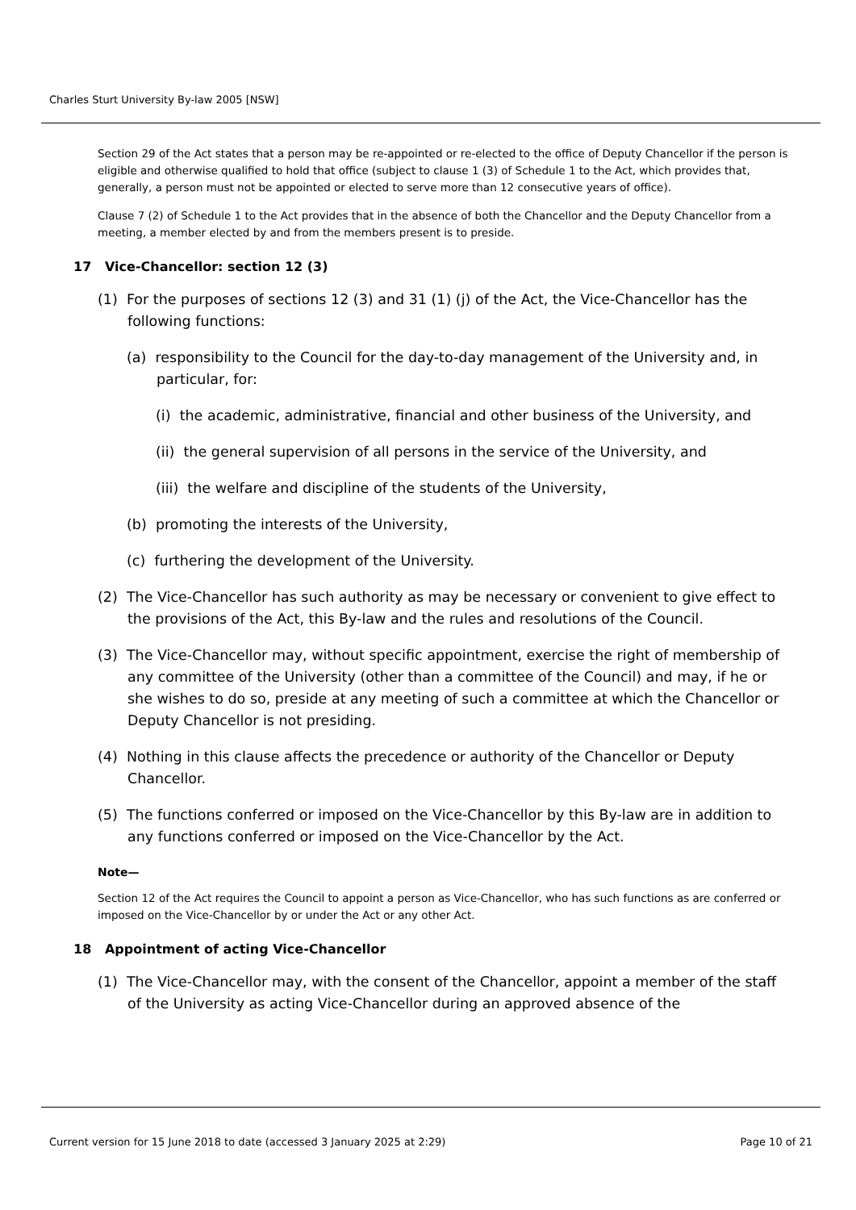Charles Sturt University By-law 2005 [NSW]
Section 29 of the Act states that a person may be re-appointed or re-elected to the office of Deputy Chancellor if the person is eligible and otherwise qualified to hold that office (subject to clause 1 (3) of Schedule 1 to the Act, which provides that, generally, a person must not be appointed or elected to serve more than 12 consecutive years of office).
Clause 7 (2) of Schedule 1 to the Act provides that in the absence of both the Chancellor and the Deputy Chancellor from a meeting, a member elected by and from the members present is to preside.
17 Vice-Chancellor: section 12 (3)
(1) For the purposes of sections 12 (3) and 31 (1) (j) of the Act, the Vice-Chancellor has the following functions:
(a) responsibility to the Council for the day-to-day management of the University and, in particular, for:
(i) the academic, administrative, financial and other business of the University, and
(ii) the general supervision of all persons in the service of the University, and
(iii) the welfare and discipline of the students of the University,
(b) promoting the interests of the University,
(c) furthering the development of the University.
(2) The Vice-Chancellor has such authority as may be necessary or convenient to give effect to the provisions of the Act, this By-law and the rules and resolutions of the Council.
(3) The Vice-Chancellor may, without specific appointment, exercise the right of membership of any committee of the University (other than a committee of the Council) and may, if he or she wishes to do so, preside at any meeting of such a committee at which the Chancellor or Deputy Chancellor is not presiding.
(4) Nothing in this clause affects the precedence or authority of the Chancellor or Deputy Chancellor.
(5) The functions conferred or imposed on the Vice-Chancellor by this By-law are in addition to any functions conferred or imposed on the Vice-Chancellor by the Act.
Note—
Section 12 of the Act requires the Council to appoint a person as Vice-Chancellor, who has such functions as are conferred or imposed on the Vice-Chancellor by or under the Act or any other Act.
18 Appointment of acting Vice-Chancellor
(1) The Vice-Chancellor may, with the consent of the Chancellor, appoint a member of the staff of the University as acting Vice-Chancellor during an approved absence of the
Current version for 15 June 2018 to date (accessed 3 January 2025 at 2:29) Page 10 of 21